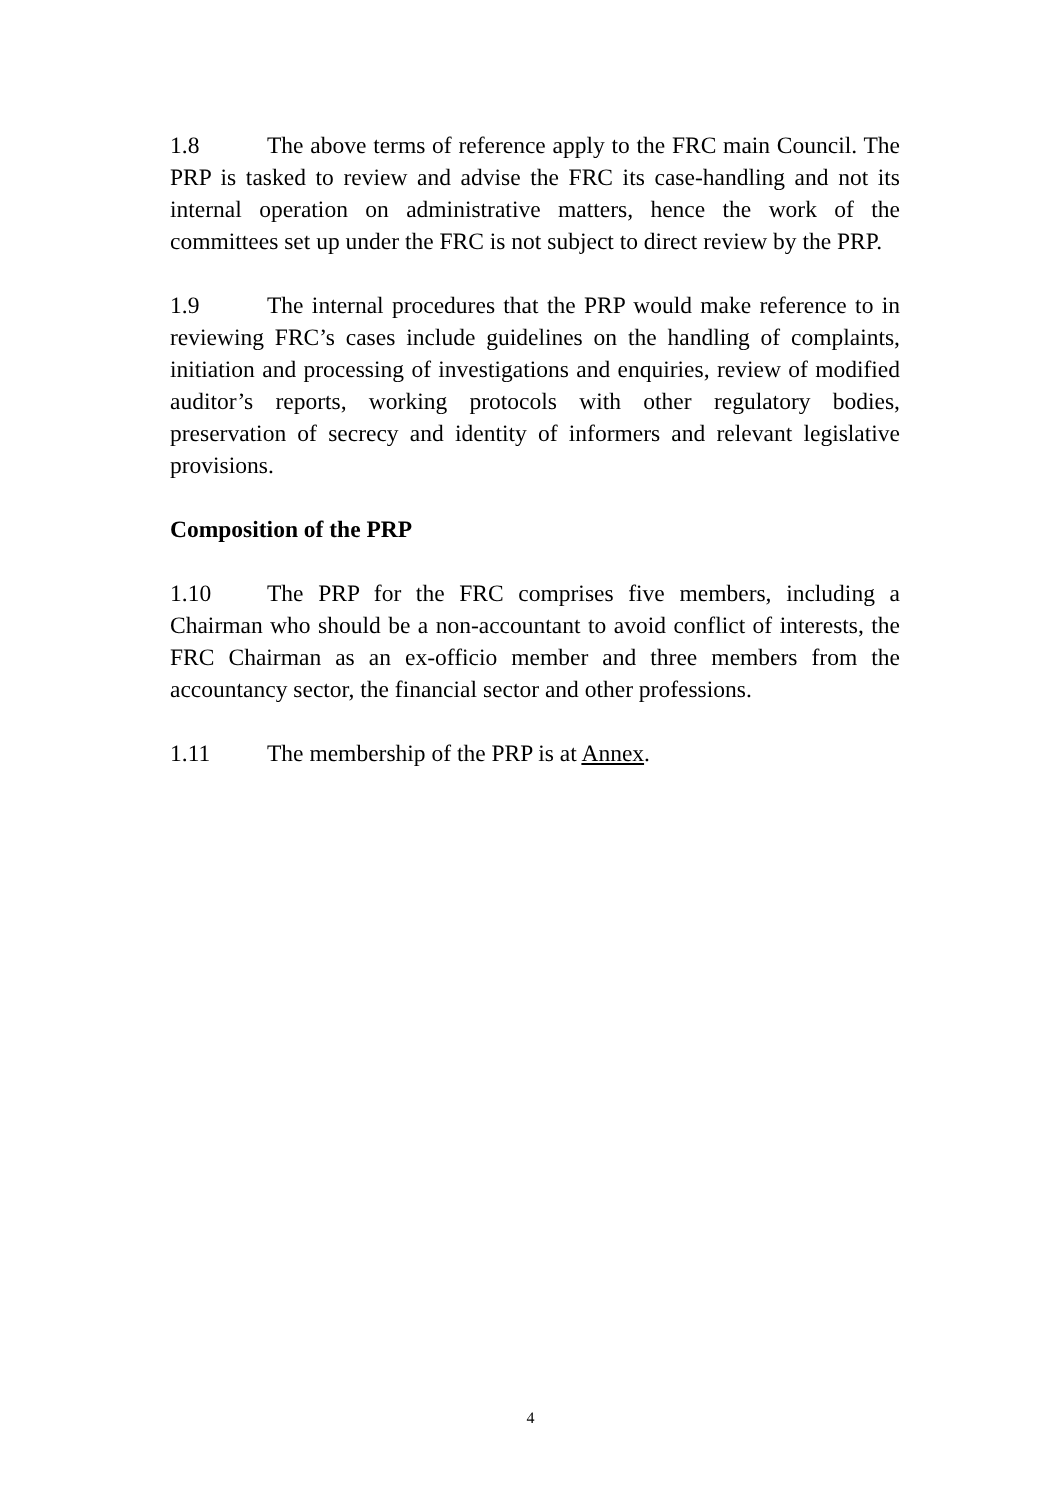1.8 The above terms of reference apply to the FRC main Council. The PRP is tasked to review and advise the FRC its case-handling and not its internal operation on administrative matters, hence the work of the committees set up under the FRC is not subject to direct review by the PRP.
1.9 The internal procedures that the PRP would make reference to in reviewing FRC’s cases include guidelines on the handling of complaints, initiation and processing of investigations and enquiries, review of modified auditor’s reports, working protocols with other regulatory bodies, preservation of secrecy and identity of informers and relevant legislative provisions.
Composition of the PRP
1.10 The PRP for the FRC comprises five members, including a Chairman who should be a non-accountant to avoid conflict of interests, the FRC Chairman as an ex-officio member and three members from the accountancy sector, the financial sector and other professions.
1.11 The membership of the PRP is at Annex.
4